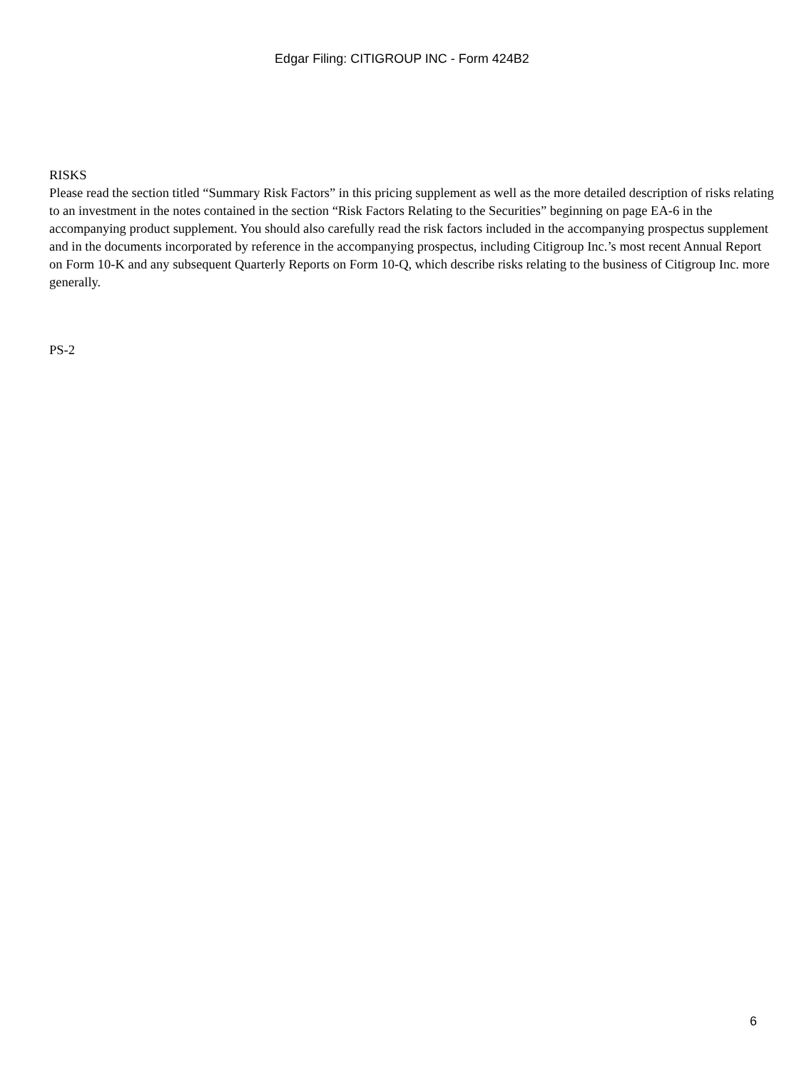Edgar Filing: CITIGROUP INC - Form 424B2
RISKS
Please read the section titled “Summary Risk Factors” in this pricing supplement as well as the more detailed description of risks relating to an investment in the notes contained in the section “Risk Factors Relating to the Securities” beginning on page EA-6 in the accompanying product supplement. You should also carefully read the risk factors included in the accompanying prospectus supplement and in the documents incorporated by reference in the accompanying prospectus, including Citigroup Inc.’s most recent Annual Report on Form 10-K and any subsequent Quarterly Reports on Form 10-Q, which describe risks relating to the business of Citigroup Inc. more generally.
PS-2
6